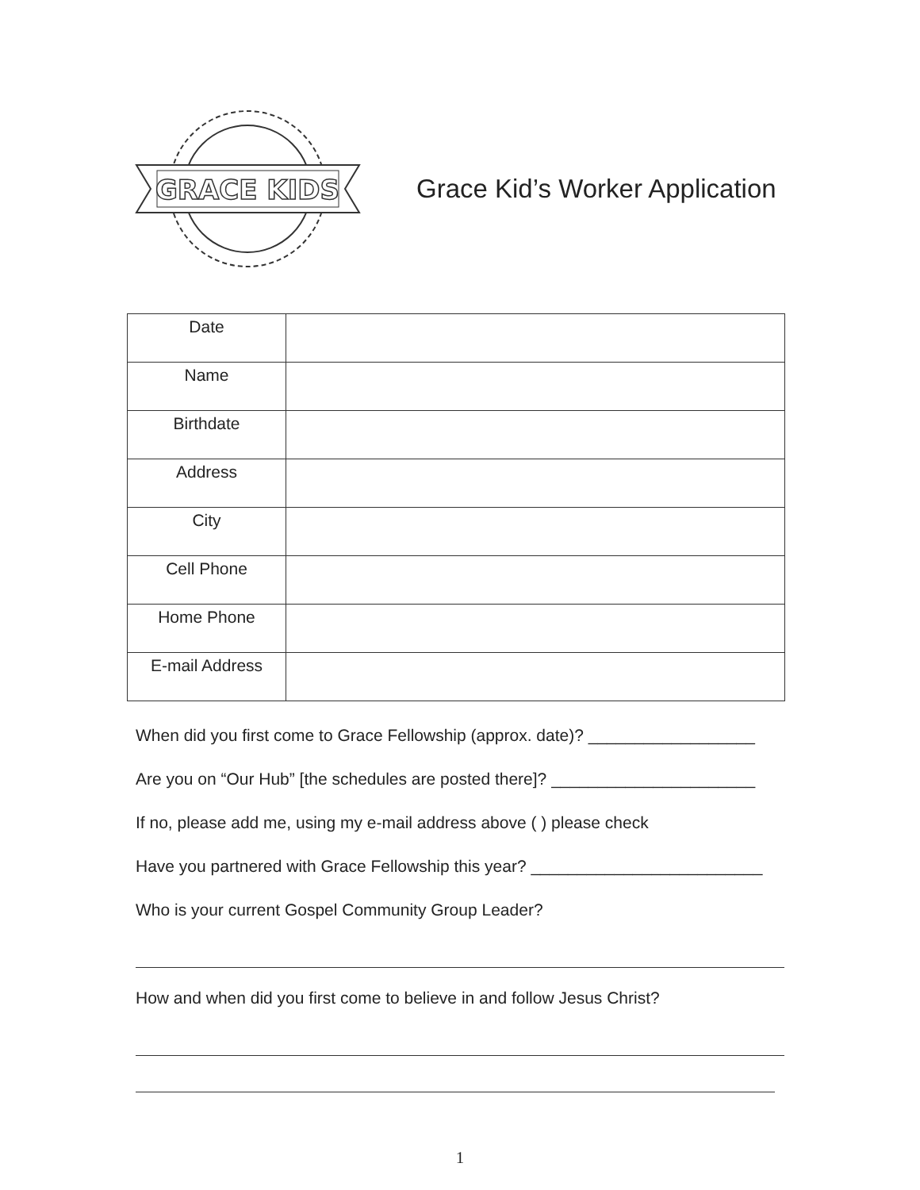GRACE KIDS
Grace Kid’s Worker Application
| Date | |
| Name | |
| Birthdate | |
| Address | |
| City | |
| Cell Phone | |
| Home Phone | |
| E-mail Address | |
When did you first come to Grace Fellowship (approx. date)? __________________
Are you on “Our Hub” [the schedules are posted there]? ______________________
If no, please add me, using my e-mail address above ( ) please check
Have you partnered with Grace Fellowship this year? _________________________
Who is your current Gospel Community Group Leader?
How and when did you first come to believe in and follow Jesus Christ?
1